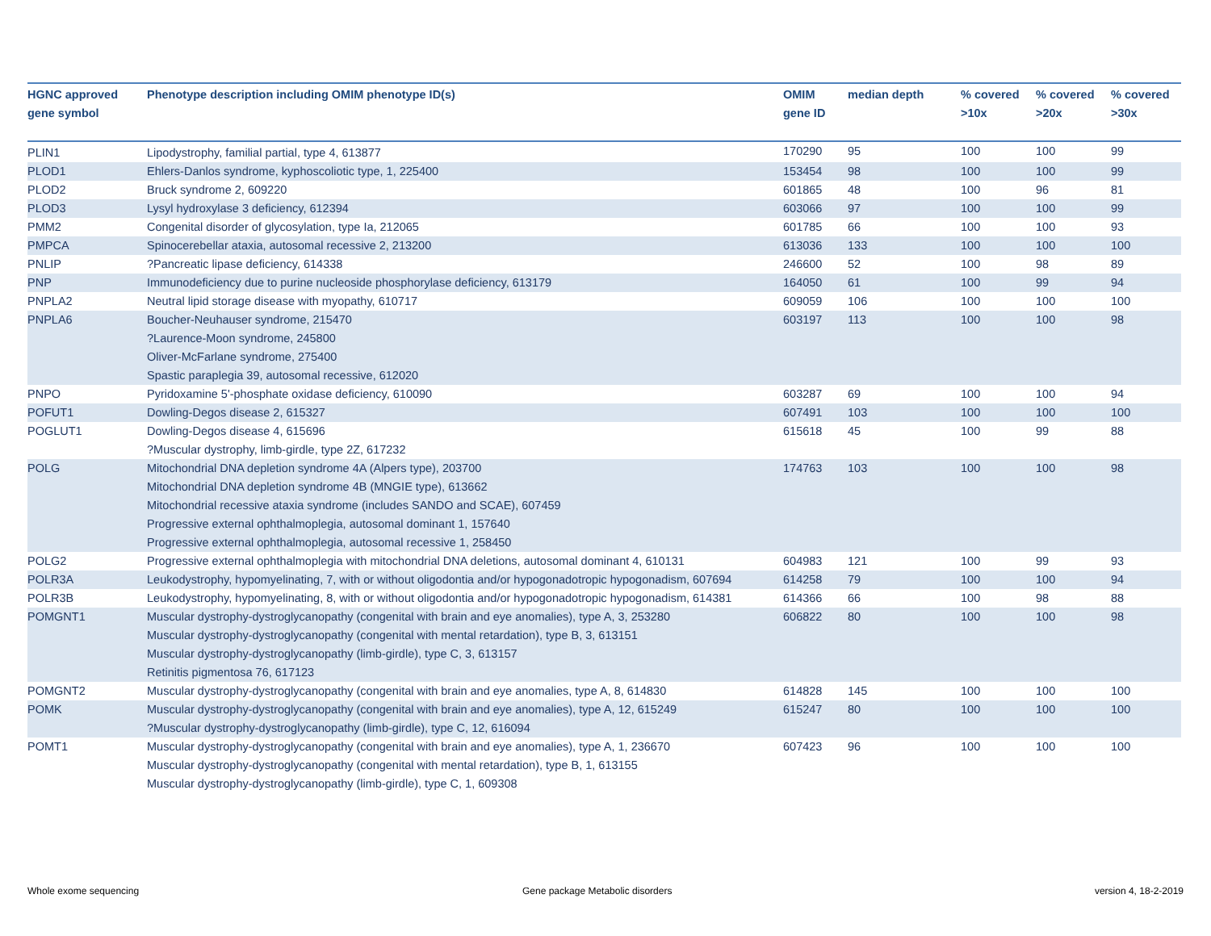| HGNC approved gene symbol | Phenotype description including OMIM phenotype ID(s) | OMIM gene ID | median depth | % covered >10x | % covered >20x | % covered >30x |
| --- | --- | --- | --- | --- | --- | --- |
| PLIN1 | Lipodystrophy, familial partial, type 4, 613877 | 170290 | 95 | 100 | 100 | 99 |
| PLOD1 | Ehlers-Danlos syndrome, kyphoscoliotic type, 1, 225400 | 153454 | 98 | 100 | 100 | 99 |
| PLOD2 | Bruck syndrome 2, 609220 | 601865 | 48 | 100 | 96 | 81 |
| PLOD3 | Lysyl hydroxylase 3 deficiency, 612394 | 603066 | 97 | 100 | 100 | 99 |
| PMM2 | Congenital disorder of glycosylation, type Ia, 212065 | 601785 | 66 | 100 | 100 | 93 |
| PMPCA | Spinocerebellar ataxia, autosomal recessive 2, 213200 | 613036 | 133 | 100 | 100 | 100 |
| PNLIP | ?Pancreatic lipase deficiency, 614338 | 246600 | 52 | 100 | 98 | 89 |
| PNP | Immunodeficiency due to purine nucleoside phosphorylase deficiency, 613179 | 164050 | 61 | 100 | 99 | 94 |
| PNPLA2 | Neutral lipid storage disease with myopathy, 610717 | 609059 | 106 | 100 | 100 | 100 |
| PNPLA6 | Boucher-Neuhauser syndrome, 215470 ?Laurence-Moon syndrome, 245800 Oliver-McFarlane syndrome, 275400 Spastic paraplegia 39, autosomal recessive, 612020 | 603197 | 113 | 100 | 100 | 98 |
| PNPO | Pyridoxamine 5'-phosphate oxidase deficiency, 610090 | 603287 | 69 | 100 | 100 | 94 |
| POFUT1 | Dowling-Degos disease 2, 615327 | 607491 | 103 | 100 | 100 | 100 |
| POGLUT1 | Dowling-Degos disease 4, 615696 ?Muscular dystrophy, limb-girdle, type 2Z, 617232 | 615618 | 45 | 100 | 99 | 88 |
| POLG | Mitochondrial DNA depletion syndrome 4A (Alpers type), 203700 Mitochondrial DNA depletion syndrome 4B (MNGIE type), 613662 Mitochondrial recessive ataxia syndrome (includes SANDO and SCAE), 607459 Progressive external ophthalmoplegia, autosomal dominant 1, 157640 Progressive external ophthalmoplegia, autosomal recessive 1, 258450 | 174763 | 103 | 100 | 100 | 98 |
| POLG2 | Progressive external ophthalmoplegia with mitochondrial DNA deletions, autosomal dominant 4, 610131 | 604983 | 121 | 100 | 99 | 93 |
| POLR3A | Leukodystrophy, hypomyelinating, 7, with or without oligodontia and/or hypogonadotropic hypogonadism, 607694 | 614258 | 79 | 100 | 100 | 94 |
| POLR3B | Leukodystrophy, hypomyelinating, 8, with or without oligodontia and/or hypogonadotropic hypogonadism, 614381 | 614366 | 66 | 100 | 98 | 88 |
| POMGNT1 | Muscular dystrophy-dystroglycanopathy (congenital with brain and eye anomalies), type A, 3, 253280 Muscular dystrophy-dystroglycanopathy (congenital with mental retardation), type B, 3, 613151 Muscular dystrophy-dystroglycanopathy (limb-girdle), type C, 3, 613157 Retinitis pigmentosa 76, 617123 | 606822 | 80 | 100 | 100 | 98 |
| POMGNT2 | Muscular dystrophy-dystroglycanopathy (congenital with brain and eye anomalies, type A, 8, 614830 | 614828 | 145 | 100 | 100 | 100 |
| POMK | Muscular dystrophy-dystroglycanopathy (congenital with brain and eye anomalies), type A, 12, 615249 ?Muscular dystrophy-dystroglycanopathy (limb-girdle), type C, 12, 616094 | 615247 | 80 | 100 | 100 | 100 |
| POMT1 | Muscular dystrophy-dystroglycanopathy (congenital with brain and eye anomalies), type A, 1, 236670 Muscular dystrophy-dystroglycanopathy (congenital with mental retardation), type B, 1, 613155 Muscular dystrophy-dystroglycanopathy (limb-girdle), type C, 1, 609308 | 607423 | 96 | 100 | 100 | 100 |
Whole exome sequencing
Gene package Metabolic disorders
version 4, 18-2-2019